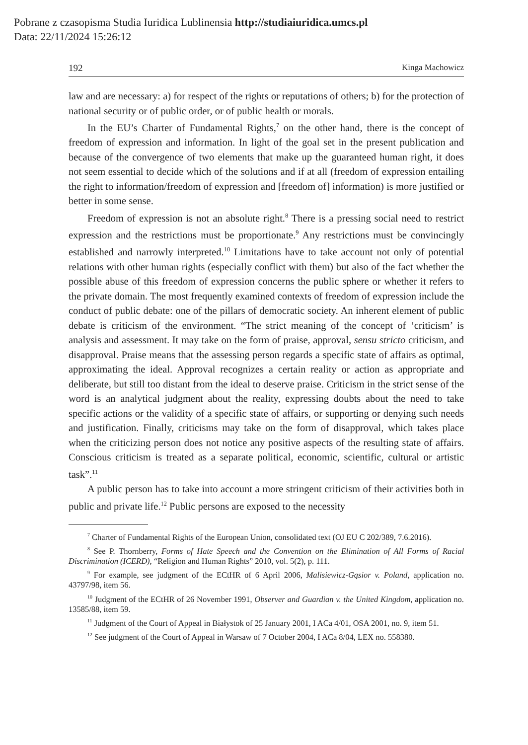Pobrane z czasopisma Studia Iuridica Lublinensia http://studiaiuridica.umcs.pl
Data: 22/11/2024 15:26:12
192 Kinga Machowicz
law and are necessary: a) for respect of the rights or reputations of others; b) for the protection of national security or of public order, or of public health or morals.
In the EU’s Charter of Fundamental Rights,<sup>7</sup> on the other hand, there is the concept of freedom of expression and information. In light of the goal set in the present publication and because of the convergence of two elements that make up the guaranteed human right, it does not seem essential to decide which of the solutions and if at all (freedom of expression entailing the right to information/freedom of expression and [freedom of] information) is more justified or better in some sense.
Freedom of expression is not an absolute right.<sup>8</sup> There is a pressing social need to restrict expression and the restrictions must be proportionate.<sup>9</sup> Any restrictions must be convincingly established and narrowly interpreted.<sup>10</sup> Limitations have to take account not only of potential relations with other human rights (especially conflict with them) but also of the fact whether the possible abuse of this freedom of expression concerns the public sphere or whether it refers to the private domain. The most frequently examined contexts of freedom of expression include the conduct of public debate: one of the pillars of democratic society. An inherent element of public debate is criticism of the environment. “The strict meaning of the concept of ‘criticism’ is analysis and assessment. It may take on the form of praise, approval, sensu stricto criticism, and disapproval. Praise means that the assessing person regards a specific state of affairs as optimal, approximating the ideal. Approval recognizes a certain reality or action as appropriate and deliberate, but still too distant from the ideal to deserve praise. Criticism in the strict sense of the word is an analytical judgment about the reality, expressing doubts about the need to take specific actions or the validity of a specific state of affairs, or supporting or denying such needs and justification. Finally, criticisms may take on the form of disapproval, which takes place when the criticizing person does not notice any positive aspects of the resulting state of affairs. Conscious criticism is treated as a separate political, economic, scientific, cultural or artistic task”.<sup>11</sup>
A public person has to take into account a more stringent criticism of their activities both in public and private life.<sup>12</sup> Public persons are exposed to the necessity
<sup>7</sup> Charter of Fundamental Rights of the European Union, consolidated text (OJ EU C 202/389, 7.6.2016).
<sup>8</sup> See P. Thornberry, Forms of Hate Speech and the Convention on the Elimination of All Forms of Racial Discrimination (ICERD), “Religion and Human Rights” 2010, vol. 5(2), p. 111.
<sup>9</sup> For example, see judgment of the ECtHR of 6 April 2006, Malisiewicz-Gąsior v. Poland, application no. 43797/98, item 56.
<sup>10</sup> Judgment of the ECtHR of 26 November 1991, Observer and Guardian v. the United Kingdom, application no. 13585/88, item 59.
<sup>11</sup> Judgment of the Court of Appeal in Białystok of 25 January 2001, I ACa 4/01, OSA 2001, no. 9, item 51.
<sup>12</sup> See judgment of the Court of Appeal in Warsaw of 7 October 2004, I ACa 8/04, LEX no. 558380.